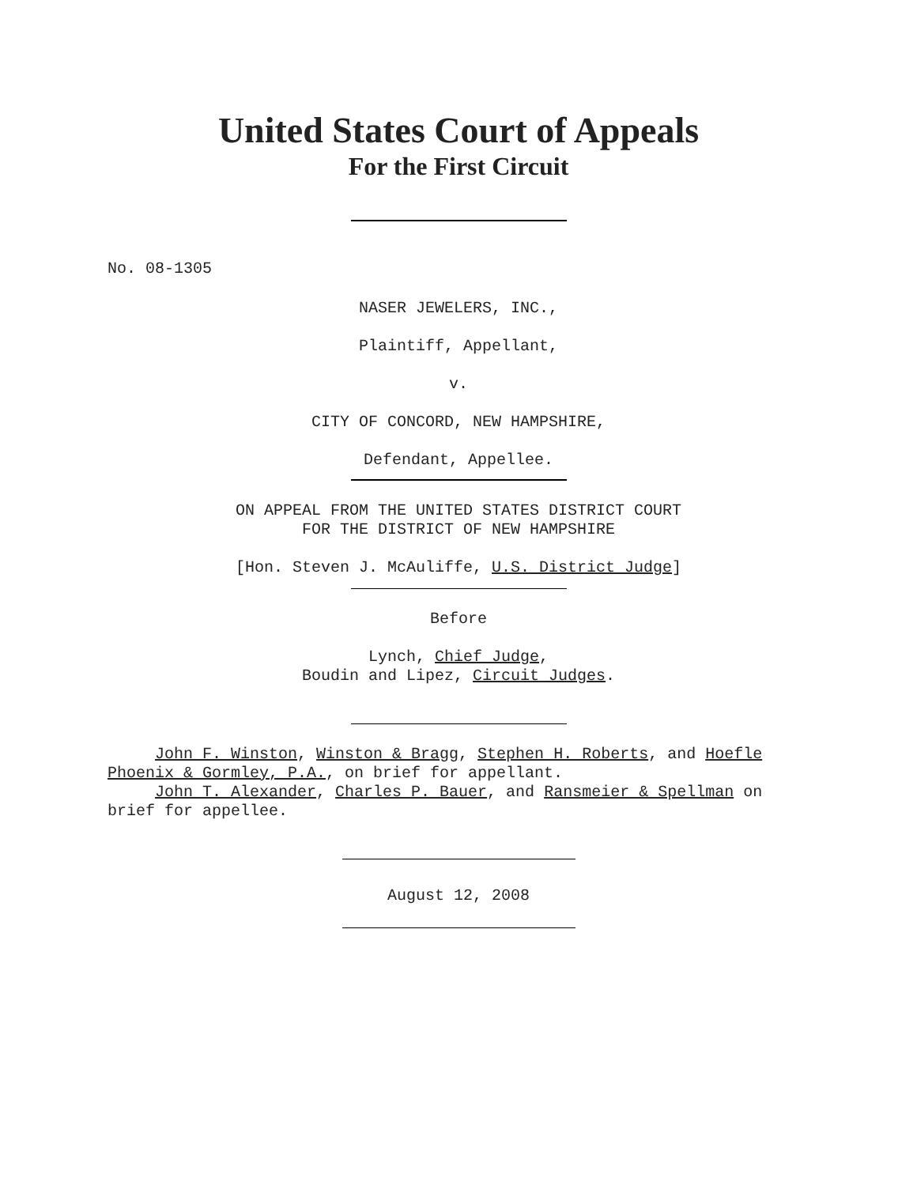United States Court of Appeals
For the First Circuit
No. 08-1305
NASER JEWELERS, INC.,
Plaintiff, Appellant,
v.
CITY OF CONCORD, NEW HAMPSHIRE,
Defendant, Appellee.
ON APPEAL FROM THE UNITED STATES DISTRICT COURT
FOR THE DISTRICT OF NEW HAMPSHIRE
[Hon. Steven J. McAuliffe, U.S. District Judge]
Before
Lynch, Chief Judge,
Boudin and Lipez, Circuit Judges.
John F. Winston, Winston & Bragg, Stephen H. Roberts, and Hoefle Phoenix & Gormley, P.A., on brief for appellant.
John T. Alexander, Charles P. Bauer, and Ransmeier & Spellman on brief for appellee.
August 12, 2008